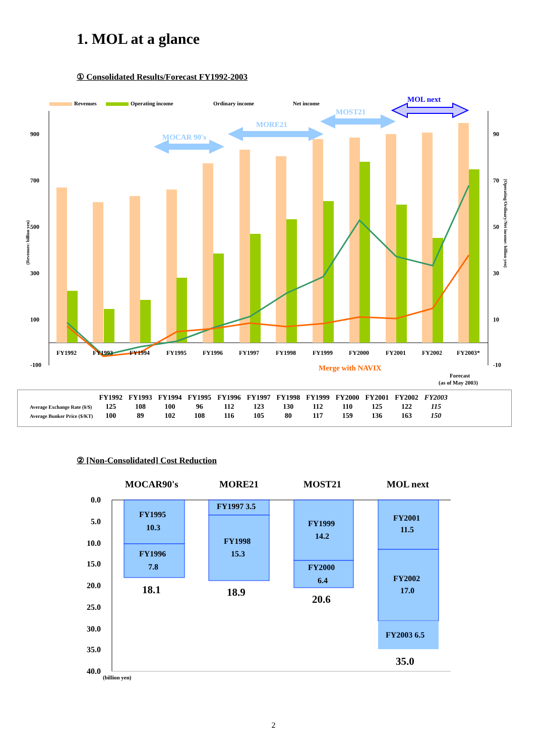1. MOL at a glance
① Consolidated Results/Forecast FY1992-2003
Revenues
Operating income
Ordinary income
Net income
900
700
500
300
100
-100
90
70
50
30
10
-10
FY1992
FY1993
FY1994
FY1995
FY1996
FY1997
FY1998
FY1999
FY2000
FY2001
FY2002
FY2003*
MOCAR 90's
MORE21
MOST21
MOL next
Merge with NAVIX
Forecast
(as of May 2003)
(Revenues: billion yen)
(Operating/Ordinary/Net income: billion yen)
| | FY1992 | FY1993 | FY1994 | FY1995 | FY1996 | FY1997 | FY1998 | FY1999 | FY2000 | FY2001 | FY2002 | FY2003 |
| --- | --- | --- | --- | --- | --- | --- | --- | --- | --- | --- | --- | --- |
| Average Exchange Rate (¥/$) | 125 | 108 | 100 | 96 | 112 | 123 | 130 | 112 | 110 | 125 | 122 | 115 |
| Average Bunker Price ($/KT) | 100 | 89 | 102 | 108 | 116 | 105 | 80 | 117 | 159 | 136 | 163 | 150 |
② [Non-Consolidated] Cost Reduction
MOCAR90's
MORE21
MOST21
MOL next
0.0
5.0
10.0
15.0
20.0
25.0
30.0
35.0
40.0
(billion yen)
FY1995
10.3
FY1996
7.8
18.1
FY1997 3.5
FY1998
15.3
18.9
FY1999
14.2
FY2000
6.4
20.6
FY2001
11.5
FY2002
17.0
FY2003 6.5
35.0
2